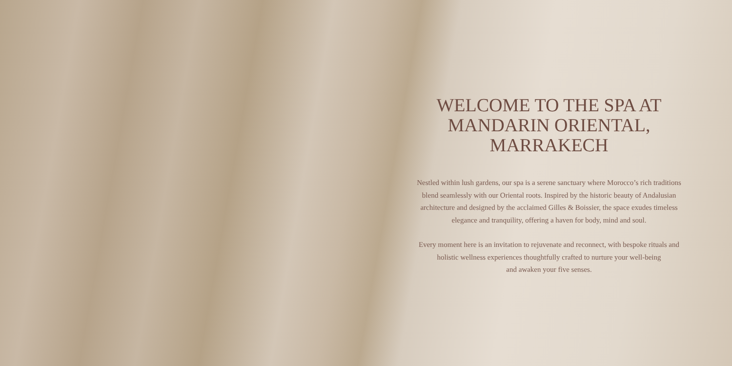WELCOME TO THE SPA AT
MANDARIN ORIENTAL,
MARRAKECH
Nestled within lush gardens, our spa is a serene sanctuary where Morocco’s rich traditions blend seamlessly with our Oriental roots. Inspired by the historic beauty of Andalusian architecture and designed by the acclaimed Gilles & Boissier, the space exudes timeless elegance and tranquility, offering a haven for body, mind and soul.
Every moment here is an invitation to rejuvenate and reconnect, with bespoke rituals and holistic wellness experiences thoughtfully crafted to nurture your well-being
and awaken your five senses.